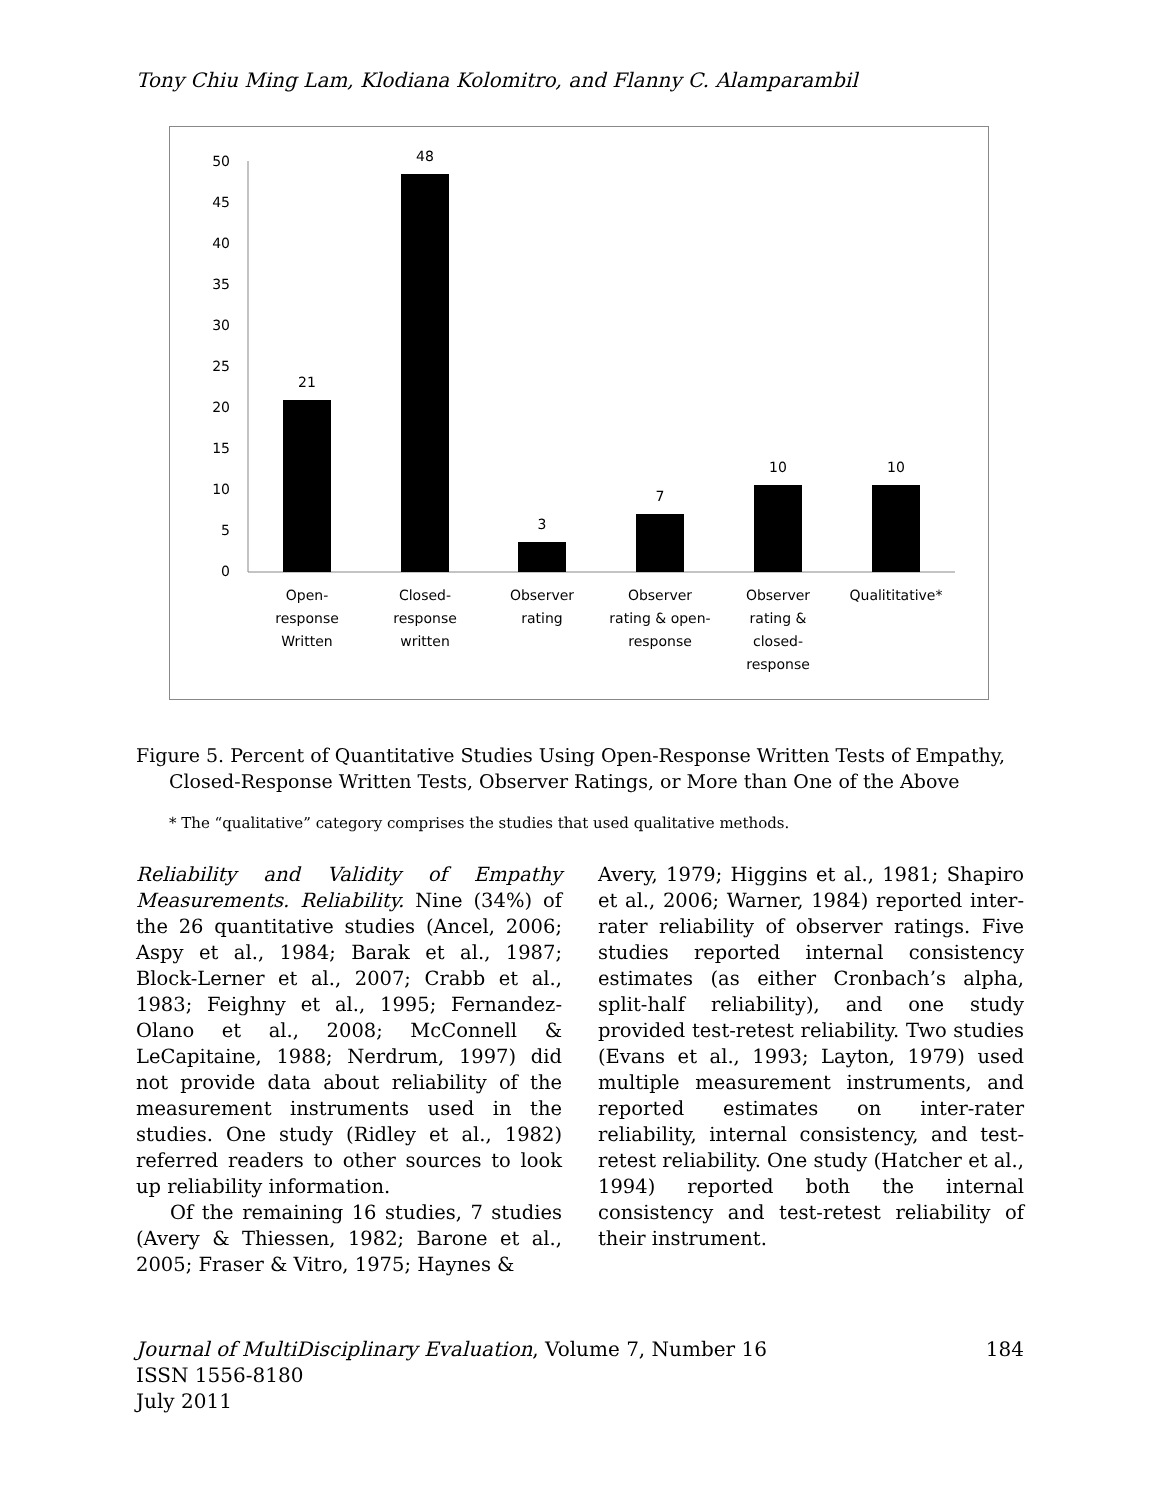Tony Chiu Ming Lam, Klodiana Kolomitro, and Flanny C. Alamparambil
0
5
10
15
20
25
30
35
40
45
50
21
48
3
7
10
10
Open-
response
Written
Closed-
response
written
Observer
rating
Observer
rating & open-
response
Observer
rating &
closed-
response
Qualititative*
Figure 5. Percent of Quantitative Studies Using Open-Response Written Tests of Empathy, Closed-Response Written Tests, Observer Ratings, or More than One of the Above
* The “qualitative” category comprises the studies that used qualitative methods.
Reliability and Validity of Empathy Measurements. Reliability. Nine (34%) of the 26 quantitative studies (Ancel, 2006; Aspy et al., 1984; Barak et al., 1987; Block-Lerner et al., 2007; Crabb et al., 1983; Feighny et al., 1995; Fernandez-Olano et al., 2008; McConnell & LeCapitaine, 1988; Nerdrum, 1997) did not provide data about reliability of the measurement instruments used in the studies. One study (Ridley et al., 1982) referred readers to other sources to look up reliability information.
Of the remaining 16 studies, 7 studies (Avery & Thiessen, 1982; Barone et al., 2005; Fraser & Vitro, 1975; Haynes &
Avery, 1979; Higgins et al., 1981; Shapiro et al., 2006; Warner, 1984) reported inter-rater reliability of observer ratings. Five studies reported internal consistency estimates (as either Cronbach’s alpha, split-half reliability), and one study provided test-retest reliability. Two studies (Evans et al., 1993; Layton, 1979) used multiple measurement instruments, and reported estimates on inter-rater reliability, internal consistency, and test-retest reliability. One study (Hatcher et al., 1994) reported both the internal consistency and test-retest reliability of their instrument.
Journal of MultiDisciplinary Evaluation, Volume 7, Number 16 184
ISSN 1556-8180
July 2011